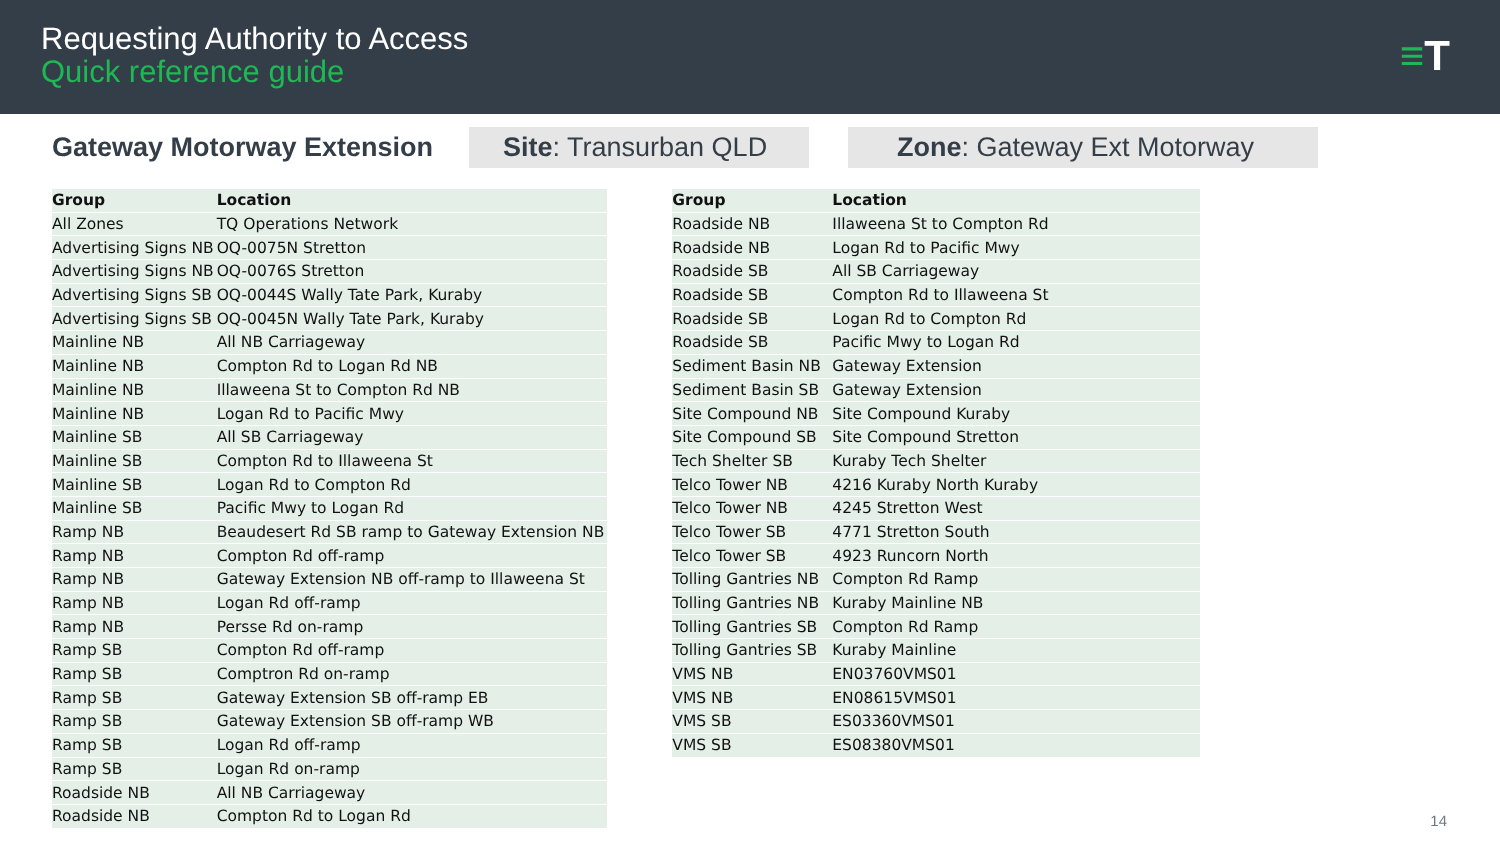Requesting Authority to Access
Quick reference guide
≡T
Gateway Motorway Extension
Site: Transurban QLD
Zone: Gateway Ext Motorway
| Group | Location |
| --- | --- |
| All Zones | TQ Operations Network |
| Advertising Signs NB | OQ-0075N Stretton |
| Advertising Signs NB | OQ-0076S Stretton |
| Advertising Signs SB | OQ-0044S Wally Tate Park, Kuraby |
| Advertising Signs SB | OQ-0045N Wally Tate Park, Kuraby |
| Mainline NB | All NB Carriageway |
| Mainline NB | Compton Rd to Logan Rd NB |
| Mainline NB | Illaweena St to Compton Rd NB |
| Mainline NB | Logan Rd to Pacific Mwy |
| Mainline SB | All SB Carriageway |
| Mainline SB | Compton Rd to Illaweena St |
| Mainline SB | Logan Rd to Compton Rd |
| Mainline SB | Pacific Mwy to Logan Rd |
| Ramp NB | Beaudesert Rd SB ramp to Gateway Extension NB |
| Ramp NB | Compton Rd off-ramp |
| Ramp NB | Gateway Extension NB off-ramp to Illaweena St |
| Ramp NB | Logan Rd off-ramp |
| Ramp NB | Persse Rd on-ramp |
| Ramp SB | Compton Rd off-ramp |
| Ramp SB | Comptron Rd on-ramp |
| Ramp SB | Gateway Extension SB off-ramp EB |
| Ramp SB | Gateway Extension SB off-ramp WB |
| Ramp SB | Logan Rd off-ramp |
| Ramp SB | Logan Rd on-ramp |
| Roadside NB | All NB Carriageway |
| Roadside NB | Compton Rd to Logan Rd |
| Group | Location |
| --- | --- |
| Roadside NB | Illaweena St to Compton Rd |
| Roadside NB | Logan Rd to Pacific Mwy |
| Roadside SB | All SB Carriageway |
| Roadside SB | Compton Rd to Illaweena St |
| Roadside SB | Logan Rd to Compton Rd |
| Roadside SB | Pacific Mwy to Logan Rd |
| Sediment Basin NB | Gateway Extension |
| Sediment Basin SB | Gateway Extension |
| Site Compound NB | Site Compound Kuraby |
| Site Compound SB | Site Compound Stretton |
| Tech Shelter SB | Kuraby Tech Shelter |
| Telco Tower NB | 4216 Kuraby North Kuraby |
| Telco Tower NB | 4245 Stretton West |
| Telco Tower SB | 4771 Stretton South |
| Telco Tower SB | 4923 Runcorn North |
| Tolling Gantries NB | Compton Rd Ramp |
| Tolling Gantries NB | Kuraby Mainline NB |
| Tolling Gantries SB | Compton Rd Ramp |
| Tolling Gantries SB | Kuraby Mainline |
| VMS NB | EN03760VMS01 |
| VMS NB | EN08615VMS01 |
| VMS SB | ES03360VMS01 |
| VMS SB | ES08380VMS01 |
14